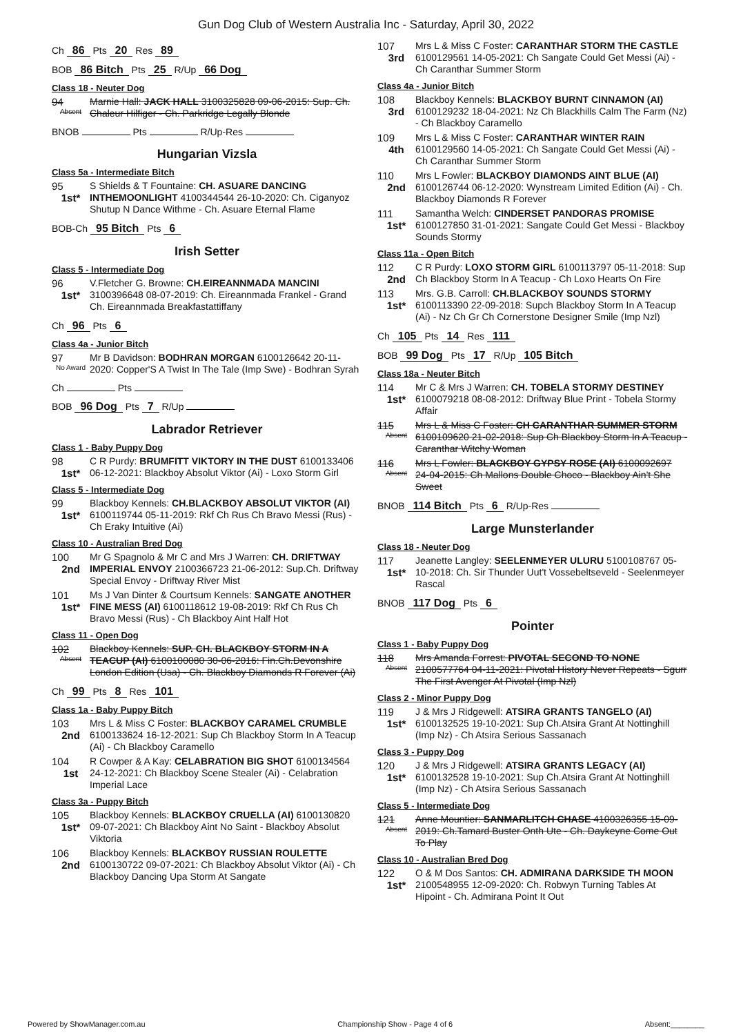Gun Dog Club of Western Australia Inc - Saturday, April 30, 2022
Ch 86 Pts 20 Res 89
BOB 86 Bitch Pts 25 R/Up 66 Dog
Class 18 - Neuter Dog
94
Absent
Marnie Hall: JACK HALL 3100325828 09-06-2015: Sup. Ch. Chaleur Hilfiger - Ch. Parkridge Legally Blonde
BNOB Pts R/Up-Res
Hungarian Vizsla
Class 5a - Intermediate Bitch
95
1st*
S Shields & T Fountaine: CH. ASUARE DANCING INTHEMOONLIGHT 4100344544 26-10-2020: Ch. Ciganyoz Shutup N Dance Withme - Ch. Asuare Eternal Flame
BOB-Ch 95 Bitch Pts 6
Irish Setter
Class 5 - Intermediate Dog
96
1st*
V.Fletcher G. Browne: CH.EIREANNMADA MANCINI 3100396648 08-07-2019: Ch. Eireannmada Frankel - Grand Ch. Eireannmada Breakfastattiffany
Ch 96 Pts 6
Class 4a - Junior Bitch
97
No Award
Mr B Davidson: BODHRAN MORGAN 6100126642 20-11-2020: Copper'S A Twist In The Tale (Imp Swe) - Bodhran Syrah
Ch Pts
BOB 96 Dog Pts 7 R/Up
Labrador Retriever
Class 1 - Baby Puppy Dog
98
1st*
C R Purdy: BRUMFITT VIKTORY IN THE DUST 6100133406 06-12-2021: Blackboy Absolut Viktor (Ai) - Loxo Storm Girl
Class 5 - Intermediate Dog
99
1st*
Blackboy Kennels: CH.BLACKBOY ABSOLUT VIKTOR (AI) 6100119744 05-11-2019: Rkf Ch Rus Ch Bravo Messi (Rus) - Ch Eraky Intuitive (Ai)
Class 10 - Australian Bred Dog
100
2nd
Mr G Spagnolo & Mr C and Mrs J Warren: CH. DRIFTWAY IMPERIAL ENVOY 2100366723 21-06-2012: Sup.Ch. Driftway Special Envoy - Driftway River Mist
101
1st*
Ms J Van Dinter & Courtsum Kennels: SANGATE ANOTHER FINE MESS (AI) 6100118612 19-08-2019: Rkf Ch Rus Ch Bravo Messi (Rus) - Ch Blackboy Aint Half Hot
Class 11 - Open Dog
102
Absent
Blackboy Kennels: SUP. CH. BLACKBOY STORM IN A TEACUP (AI) 6100100080 30-06-2016: Fin.Ch.Devonshire London Edition (Usa) - Ch. Blackboy Diamonds R Forever (Ai)
Ch 99 Pts 8 Res 101
Class 1a - Baby Puppy Bitch
103
2nd
Mrs L & Miss C Foster: BLACKBOY CARAMEL CRUMBLE 6100133624 16-12-2021: Sup Ch Blackboy Storm In A Teacup (Ai) - Ch Blackboy Caramello
104
1st
R Cowper & A Kay: CELABRATION BIG SHOT 6100134564 24-12-2021: Ch Blackboy Scene Stealer (Ai) - Celabration Imperial Lace
Class 3a - Puppy Bitch
105
1st*
Blackboy Kennels: BLACKBOY CRUELLA (AI) 6100130820 09-07-2021: Ch Blackboy Aint No Saint - Blackboy Absolut Viktoria
106
2nd
Blackboy Kennels: BLACKBOY RUSSIAN ROULETTE 6100130722 09-07-2021: Ch Blackboy Absolut Viktor (Ai) - Ch Blackboy Dancing Upa Storm At Sangate
107
3rd
Mrs L & Miss C Foster: CARANTHAR STORM THE CASTLE 6100129561 14-05-2021: Ch Sangate Could Get Messi (Ai) - Ch Caranthar Summer Storm
Class 4a - Junior Bitch
108
3rd
Blackboy Kennels: BLACKBOY BURNT CINNAMON (AI) 6100129232 18-04-2021: Nz Ch Blackhills Calm The Farm (Nz) - Ch Blackboy Caramello
109
4th
Mrs L & Miss C Foster: CARANTHAR WINTER RAIN 6100129560 14-05-2021: Ch Sangate Could Get Messi (Ai) - Ch Caranthar Summer Storm
110
2nd
Mrs L Fowler: BLACKBOY DIAMONDS AINT BLUE (AI) 6100126744 06-12-2020: Wynstream Limited Edition (Ai) - Ch. Blackboy Diamonds R Forever
111
1st*
Samantha Welch: CINDERSET PANDORAS PROMISE 6100127850 31-01-2021: Sangate Could Get Messi - Blackboy Sounds Stormy
Class 11a - Open Bitch
112
2nd
C R Purdy: LOXO STORM GIRL 6100113797 05-11-2018: Sup Ch Blackboy Storm In A Teacup - Ch Loxo Hearts On Fire
113
1st*
Mrs. G.B. Carroll: CH.BLACKBOY SOUNDS STORMY 6100113390 22-09-2018: Supch Blackboy Storm In A Teacup (Ai) - Nz Ch Gr Ch Cornerstone Designer Smile (Imp Nzl)
Ch 105 Pts 14 Res 111
BOB 99 Dog Pts 17 R/Up 105 Bitch
Class 18a - Neuter Bitch
114
1st*
Mr C & Mrs J Warren: CH. TOBELA STORMY DESTINEY 6100079218 08-08-2012: Driftway Blue Print - Tobela Stormy Affair
115
Absent
Mrs L & Miss C Foster: CH CARANTHAR SUMMER STORM 6100109620 21-02-2018: Sup Ch Blackboy Storm In A Teacup - Caranthar Witchy Woman
116
Absent
Mrs L Fowler: BLACKBOY GYPSY ROSE (AI) 6100092697 24-04-2015: Ch Mallons Double Choco - Blackboy Ain't She Sweet
BNOB 114 Bitch Pts 6 R/Up-Res
Large Munsterlander
Class 18 - Neuter Dog
117
1st*
Jeanette Langley: SEELENMEYER ULURU 5100108767 05-10-2018: Ch. Sir Thunder Uut't Vossebeltseveld - Seelenmeyer Rascal
BNOB 117 Dog Pts 6
Pointer
Class 1 - Baby Puppy Dog
118
Absent
Mrs Amanda Forrest: PIVOTAL SECOND TO NONE 2100577764 04-11-2021: Pivotal History Never Repeats - Sgurr The First Avenger At Pivotal (Imp Nzl)
Class 2 - Minor Puppy Dog
119
1st*
J & Mrs J Ridgewell: ATSIRA GRANTS TANGELO (AI) 6100132525 19-10-2021: Sup Ch.Atsira Grant At Nottinghill (Imp Nz) - Ch Atsira Serious Sassanach
Class 3 - Puppy Dog
120
1st*
J & Mrs J Ridgewell: ATSIRA GRANTS LEGACY (AI) 6100132528 19-10-2021: Sup Ch.Atsira Grant At Nottinghill (Imp Nz) - Ch Atsira Serious Sassanach
Class 5 - Intermediate Dog
121
Absent
Anne Mountier: SANMARLITCH CHASE 4100326355 15-09-2019: Ch.Tamard Buster Onth Ute - Ch. Daykeyne Come Out To Play
Class 10 - Australian Bred Dog
122
1st*
O & M Dos Santos: CH. ADMIRANA DARKSIDE TH MOON 2100548955 12-09-2020: Ch. Robwyn Turning Tables At Hipoint - Ch. Admirana Point It Out
Powered by ShowManager.com.au Championship Show - Page 4 of 6 Absent:________